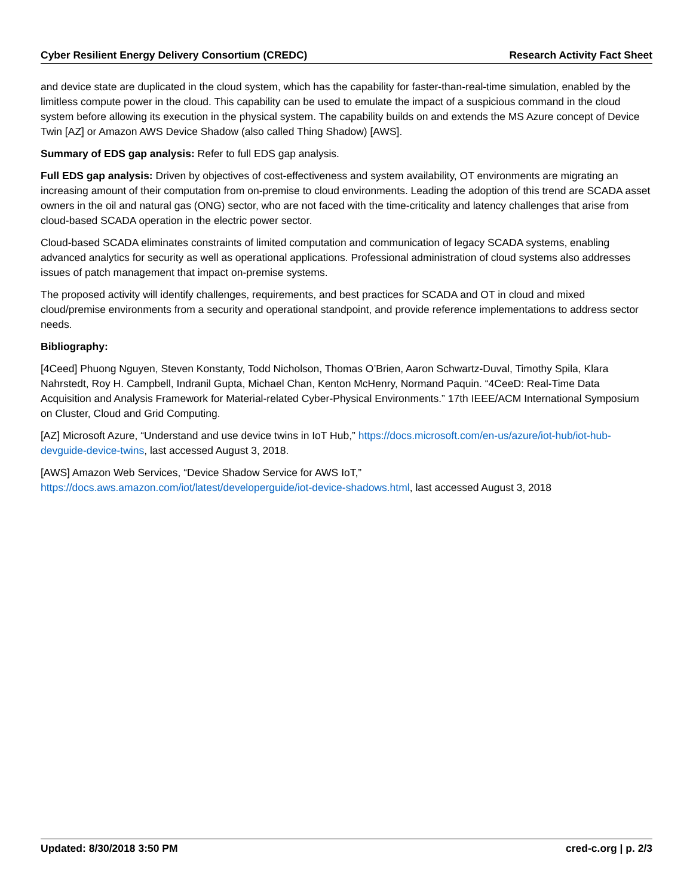Cyber Resilient Energy Delivery Consortium (CREDC) Research Activity Fact Sheet
and device state are duplicated in the cloud system, which has the capability for faster-than-real-time simulation, enabled by the limitless compute power in the cloud. This capability can be used to emulate the impact of a suspicious command in the cloud system before allowing its execution in the physical system. The capability builds on and extends the MS Azure concept of Device Twin [AZ] or Amazon AWS Device Shadow (also called Thing Shadow) [AWS].
Summary of EDS gap analysis: Refer to full EDS gap analysis.
Full EDS gap analysis: Driven by objectives of cost-effectiveness and system availability, OT environments are migrating an increasing amount of their computation from on-premise to cloud environments. Leading the adoption of this trend are SCADA asset owners in the oil and natural gas (ONG) sector, who are not faced with the time-criticality and latency challenges that arise from cloud-based SCADA operation in the electric power sector.
Cloud-based SCADA eliminates constraints of limited computation and communication of legacy SCADA systems, enabling advanced analytics for security as well as operational applications. Professional administration of cloud systems also addresses issues of patch management that impact on-premise systems.
The proposed activity will identify challenges, requirements, and best practices for SCADA and OT in cloud and mixed cloud/premise environments from a security and operational standpoint, and provide reference implementations to address sector needs.
Bibliography:
[4Ceed] Phuong Nguyen, Steven Konstanty, Todd Nicholson, Thomas O’Brien, Aaron Schwartz-Duval, Timothy Spila, Klara Nahrstedt, Roy H. Campbell, Indranil Gupta, Michael Chan, Kenton McHenry, Normand Paquin. “4CeeD: Real-Time Data Acquisition and Analysis Framework for Material-related Cyber-Physical Environments.” 17th IEEE/ACM International Symposium on Cluster, Cloud and Grid Computing.
[AZ] Microsoft Azure, “Understand and use device twins in IoT Hub,” https://docs.microsoft.com/en-us/azure/iot-hub/iot-hub-devguide-device-twins, last accessed August 3, 2018.
[AWS] Amazon Web Services, “Device Shadow Service for AWS IoT,”
https://docs.aws.amazon.com/iot/latest/developerguide/iot-device-shadows.html, last accessed August 3, 2018
Updated: 8/30/2018 3:50 PM cred-c.org | p. 2/3